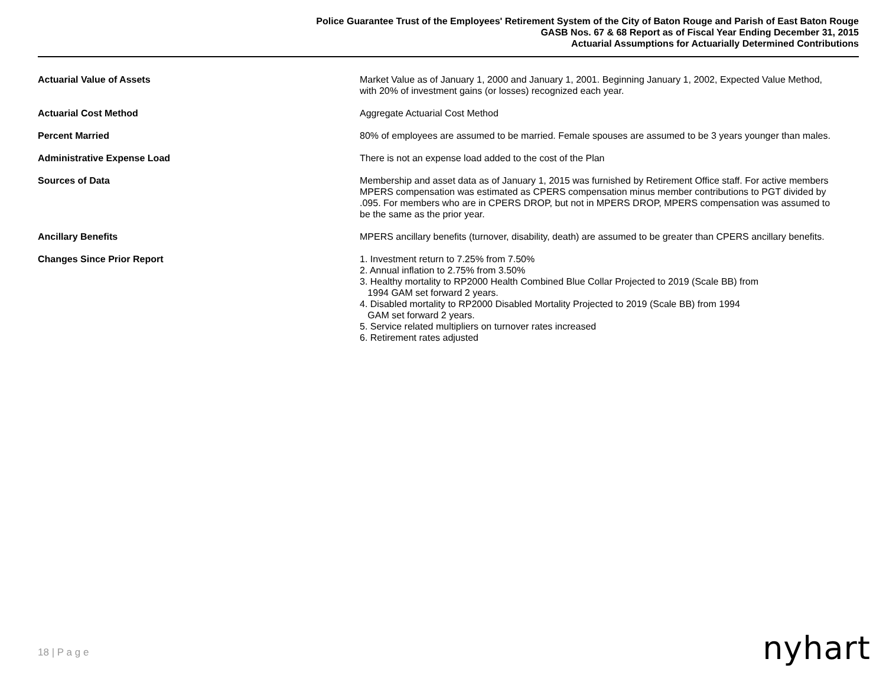Police Guarantee Trust of the Employees' Retirement System of the City of Baton Rouge and Parish of East Baton Rouge
GASB Nos. 67 & 68 Report as of Fiscal Year Ending December 31, 2015
Actuarial Assumptions for Actuarially Determined Contributions
Actuarial Value of Assets Market Value as of January 1, 2000 and January 1, 2001. Beginning January 1, 2002, Expected Value Method, with 20% of investment gains (or losses) recognized each year.
Actuarial Cost Method Aggregate Actuarial Cost Method
Percent Married 80% of employees are assumed to be married. Female spouses are assumed to be 3 years younger than males.
Administrative Expense Load There is not an expense load added to the cost of the Plan
Sources of Data Membership and asset data as of January 1, 2015 was furnished by Retirement Office staff. For active members MPERS compensation was estimated as CPERS compensation minus member contributions to PGT divided by .095. For members who are in CPERS DROP, but not in MPERS DROP, MPERS compensation was assumed to be the same as the prior year.
Ancillary Benefits MPERS ancillary benefits (turnover, disability, death) are assumed to be greater than CPERS ancillary benefits.
Changes Since Prior Report 1. Investment return to 7.25% from 7.50%
2. Annual inflation to 2.75% from 3.50%
3. Healthy mortality to RP2000 Health Combined Blue Collar Projected to 2019 (Scale BB) from
1994 GAM set forward 2 years.
4. Disabled mortality to RP2000 Disabled Mortality Projected to 2019 (Scale BB) from 1994
GAM set forward 2 years.
5. Service related multipliers on turnover rates increased
6. Retirement rates adjusted
18 | P a g e nyhart